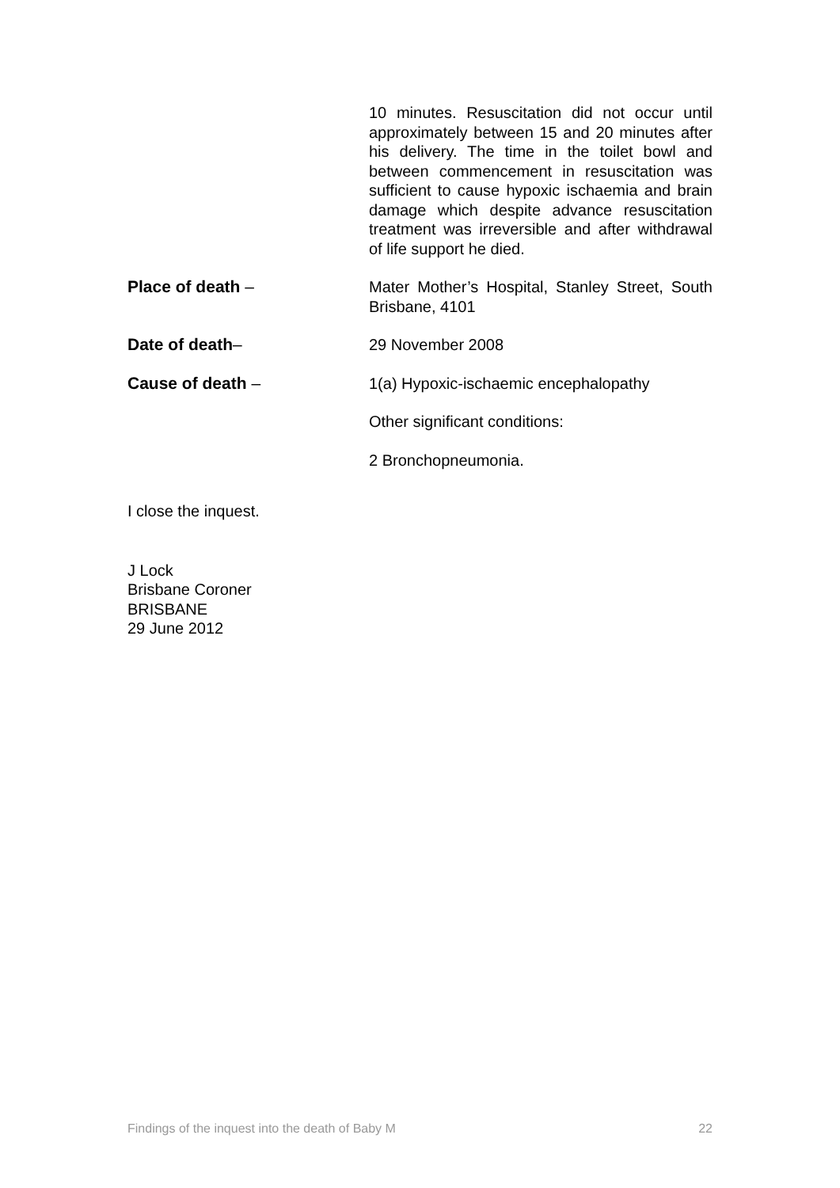10 minutes. Resuscitation did not occur until approximately between 15 and 20 minutes after his delivery. The time in the toilet bowl and between commencement in resuscitation was sufficient to cause hypoxic ischaemia and brain damage which despite advance resuscitation treatment was irreversible and after withdrawal of life support he died.
Place of death – Mater Mother’s Hospital, Stanley Street, South Brisbane, 4101
Date of death– 29 November 2008
Cause of death –
1(a) Hypoxic-ischaemic encephalopathy
Other significant conditions:
2 Bronchopneumonia.
I close the inquest.
J Lock
Brisbane Coroner
BRISBANE
29 June 2012
Findings of the inquest into the death of Baby M 22